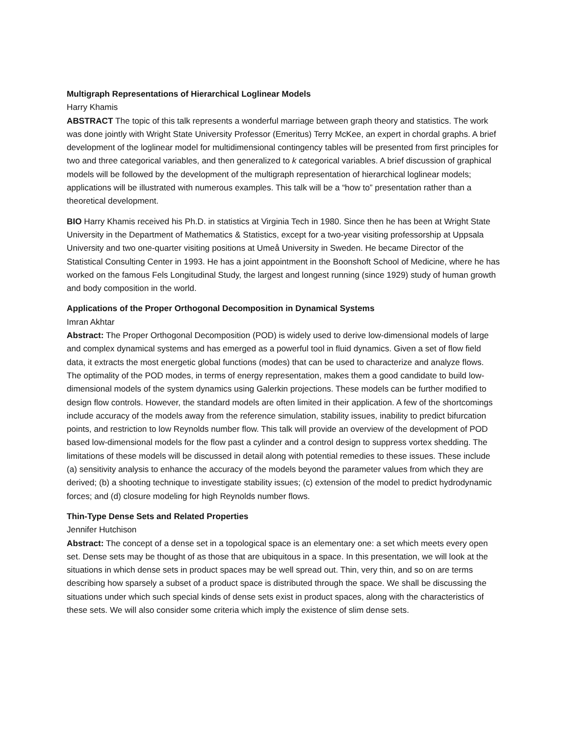Multigraph Representations of Hierarchical Loglinear Models
Harry Khamis
ABSTRACT The topic of this talk represents a wonderful marriage between graph theory and statistics. The work was done jointly with Wright State University Professor (Emeritus) Terry McKee, an expert in chordal graphs. A brief development of the loglinear model for multidimensional contingency tables will be presented from first principles for two and three categorical variables, and then generalized to k categorical variables. A brief discussion of graphical models will be followed by the development of the multigraph representation of hierarchical loglinear models; applications will be illustrated with numerous examples. This talk will be a “how to” presentation rather than a theoretical development.
BIO Harry Khamis received his Ph.D. in statistics at Virginia Tech in 1980. Since then he has been at Wright State University in the Department of Mathematics & Statistics, except for a two-year visiting professorship at Uppsala University and two one-quarter visiting positions at Umeå University in Sweden. He became Director of the Statistical Consulting Center in 1993. He has a joint appointment in the Boonshoft School of Medicine, where he has worked on the famous Fels Longitudinal Study, the largest and longest running (since 1929) study of human growth and body composition in the world.
Applications of the Proper Orthogonal Decomposition in Dynamical Systems
Imran Akhtar
Abstract: The Proper Orthogonal Decomposition (POD) is widely used to derive low-dimensional models of large and complex dynamical systems and has emerged as a powerful tool in fluid dynamics. Given a set of flow field data, it extracts the most energetic global functions (modes) that can be used to characterize and analyze flows. The optimality of the POD modes, in terms of energy representation, makes them a good candidate to build low-dimensional models of the system dynamics using Galerkin projections. These models can be further modified to design flow controls. However, the standard models are often limited in their application. A few of the shortcomings include accuracy of the models away from the reference simulation, stability issues, inability to predict bifurcation points, and restriction to low Reynolds number flow. This talk will provide an overview of the development of POD based low-dimensional models for the flow past a cylinder and a control design to suppress vortex shedding. The limitations of these models will be discussed in detail along with potential remedies to these issues. These include (a) sensitivity analysis to enhance the accuracy of the models beyond the parameter values from which they are derived; (b) a shooting technique to investigate stability issues; (c) extension of the model to predict hydrodynamic forces; and (d) closure modeling for high Reynolds number flows.
Thin-Type Dense Sets and Related Properties
Jennifer Hutchison
Abstract: The concept of a dense set in a topological space is an elementary one: a set which meets every open set. Dense sets may be thought of as those that are ubiquitous in a space. In this presentation, we will look at the situations in which dense sets in product spaces may be well spread out. Thin, very thin, and so on are terms describing how sparsely a subset of a product space is distributed through the space. We shall be discussing the situations under which such special kinds of dense sets exist in product spaces, along with the characteristics of these sets. We will also consider some criteria which imply the existence of slim dense sets.